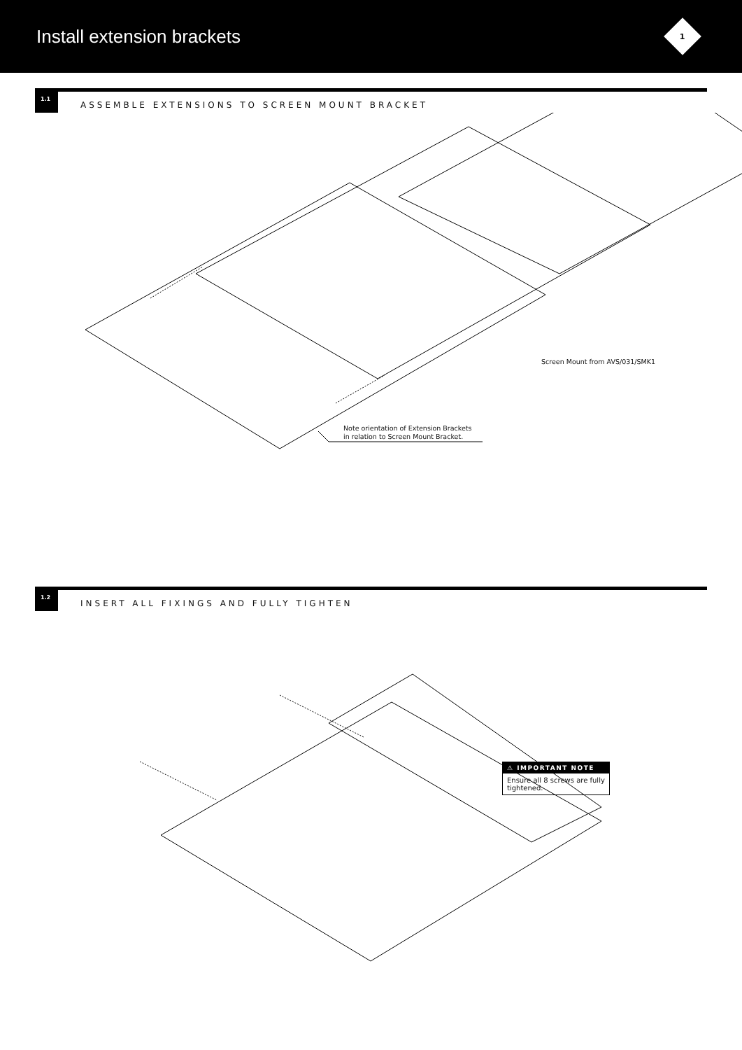Install extension brackets
1
1.1
ASSEMBLE EXTENSIONS TO SCREEN MOUNT BRACKET
Screen Mount from AVS/031/SMK1
Note orientation of Extension Brackets
in relation to Screen Mount Bracket.
1.2
INSERT ALL FIXINGS AND FULLY TIGHTEN
⚠ IMPORTANT NOTE
Ensure all 8 screws are fully tightened.